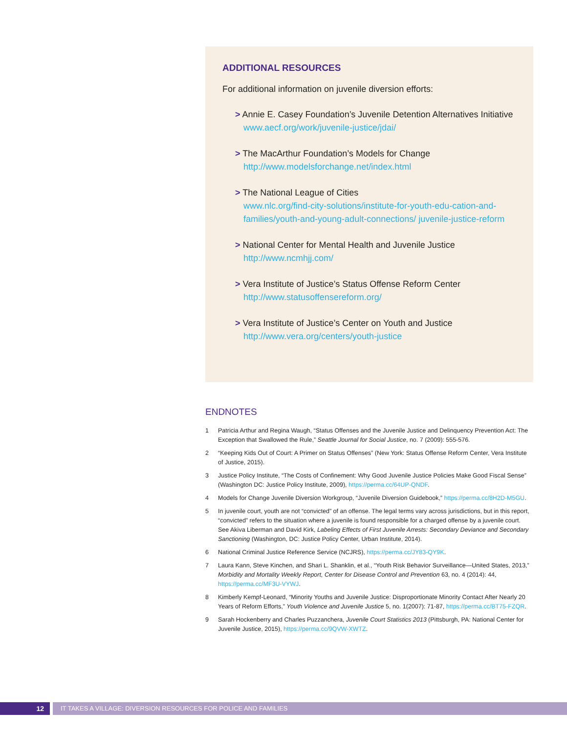ADDITIONAL RESOURCES
For additional information on juvenile diversion efforts:
> Annie E. Casey Foundation’s Juvenile Detention Alternatives Initiative
www.aecf.org/work/juvenile-justice/jdai/
> The MacArthur Foundation’s Models for Change
http://www.modelsforchange.net/index.html
> The National League of Cities
www.nlc.org/find-city-solutions/institute-for-youth-edu-cation-and-families/youth-and-young-adult-connections/ juvenile-justice-reform
> National Center for Mental Health and Juvenile Justice
http://www.ncmhjj.com/
> Vera Institute of Justice’s Status Offense Reform Center
http://www.statusoffensereform.org/
> Vera Institute of Justice’s Center on Youth and Justice
http://www.vera.org/centers/youth-justice
ENDNOTES
1 Patricia Arthur and Regina Waugh, “Status Offenses and the Juvenile Justice and Delinquency Prevention Act: The Exception that Swallowed the Rule,” Seattle Journal for Social Justice, no. 7 (2009): 555-576.
2 “Keeping Kids Out of Court: A Primer on Status Offenses” (New York: Status Offense Reform Center, Vera Institute of Justice, 2015).
3 Justice Policy Institute, “The Costs of Confinement: Why Good Juvenile Justice Policies Make Good Fiscal Sense” (Washington DC: Justice Policy Institute, 2009), https://perma.cc/64UP-QNDF.
4 Models for Change Juvenile Diversion Workgroup, “Juvenile Diversion Guidebook,” https://perma.cc/8H2D-M5GU.
5 In juvenile court, youth are not “convicted” of an offense. The legal terms vary across jurisdictions, but in this report, “convicted” refers to the situation where a juvenile is found responsible for a charged offense by a juvenile court. See Akiva Liberman and David Kirk, Labeling Effects of First Juvenile Arrests: Secondary Deviance and Secondary Sanctioning (Washington, DC: Justice Policy Center, Urban Institute, 2014).
6 National Criminal Justice Reference Service (NCJRS), https://perma.cc/JY83-QY9K.
7 Laura Kann, Steve Kinchen, and Shari L. Shanklin, et al., “Youth Risk Behavior Surveillance—United States, 2013,” Morbidity and Mortality Weekly Report, Center for Disease Control and Prevention 63, no. 4 (2014): 44, https://perma.cc/MF3U-VYWJ.
8 Kimberly Kempf-Leonard, “Minority Youths and Juvenile Justice: Disproportionate Minority Contact After Nearly 20 Years of Reform Efforts,” Youth Violence and Juvenile Justice 5, no. 1(2007): 71-87, https://perma.cc/BT75-FZQR.
9 Sarah Hockenberry and Charles Puzzanchera, Juvenile Court Statistics 2013 (Pittsburgh, PA: National Center for Juvenile Justice, 2015), https://perma.cc/9QVW-XWTZ.
12 IT TAKES A VILLAGE: DIVERSION RESOURCES FOR POLICE AND FAMILIES